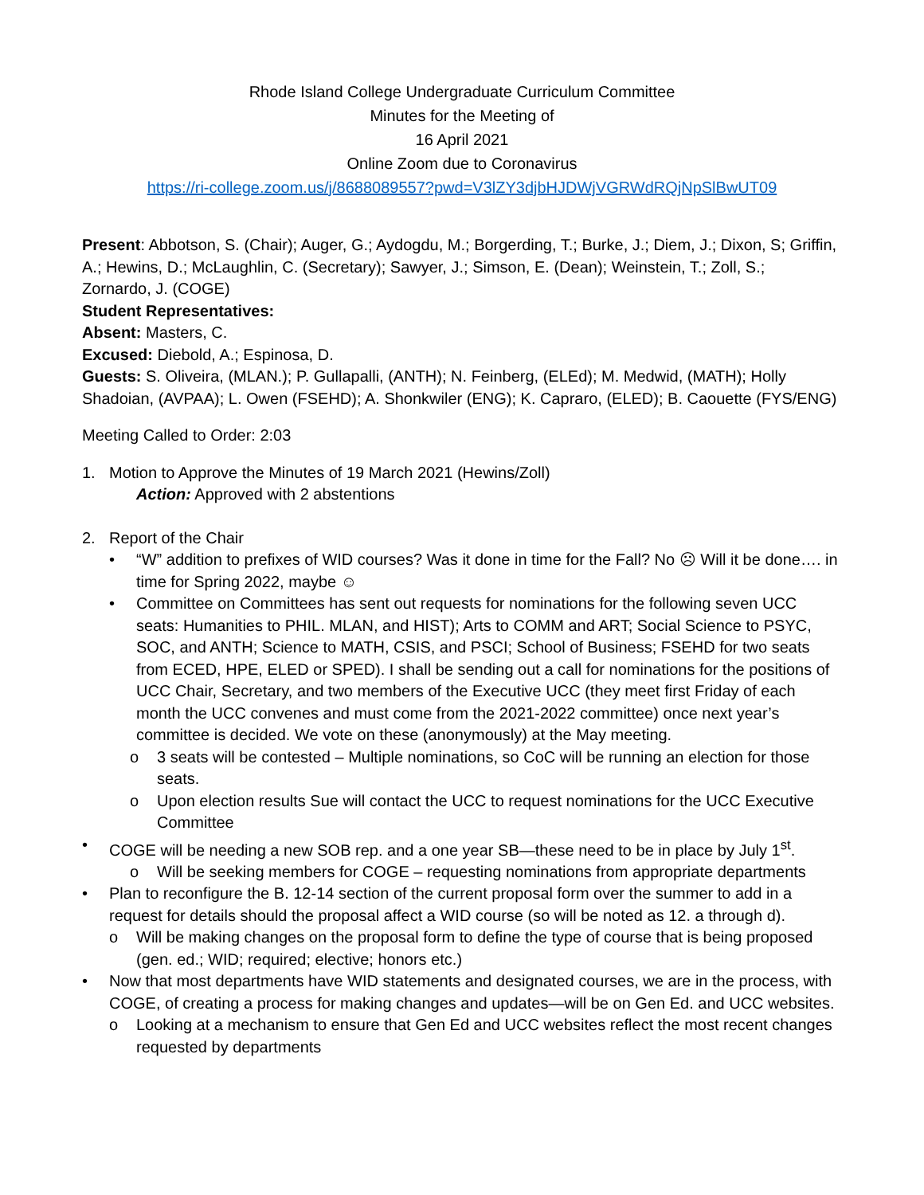Rhode Island College Undergraduate Curriculum Committee
Minutes for the Meeting of
16 April 2021
Online Zoom due to Coronavirus
https://ri-college.zoom.us/j/8688089557?pwd=V3lZY3djbHJDWjVGRWdRQjNpSlBwUT09
Present: Abbotson, S. (Chair); Auger, G.; Aydogdu, M.; Borgerding, T.; Burke, J.; Diem, J.; Dixon, S; Griffin, A.; Hewins, D.; McLaughlin, C. (Secretary); Sawyer, J.; Simson, E. (Dean); Weinstein, T.; Zoll, S.; Zornardo, J. (COGE)
Student Representatives:
Absent: Masters, C.
Excused: Diebold, A.; Espinosa, D.
Guests: S. Oliveira, (MLAN.); P. Gullapalli, (ANTH); N. Feinberg, (ELEd); M. Medwid, (MATH); Holly Shadoian, (AVPAA); L. Owen (FSEHD); A. Shonkwiler (ENG); K. Capraro, (ELED); B. Caouette (FYS/ENG)
Meeting Called to Order: 2:03
1. Motion to Approve the Minutes of 19 March 2021 (Hewins/Zoll)
Action: Approved with 2 abstentions
2. Report of the Chair
• “W” addition to prefixes of WID courses? Was it done in time for the Fall? No ☹ Will it be done…. in time for Spring 2022, maybe ☺
• Committee on Committees has sent out requests for nominations for the following seven UCC seats: Humanities to PHIL. MLAN, and HIST); Arts to COMM and ART; Social Science to PSYC, SOC, and ANTH; Science to MATH, CSIS, and PSCI; School of Business; FSEHD for two seats from ECED, HPE, ELED or SPED). I shall be sending out a call for nominations for the positions of UCC Chair, Secretary, and two members of the Executive UCC (they meet first Friday of each month the UCC convenes and must come from the 2021-2022 committee) once next year’s committee is decided. We vote on these (anonymously) at the May meeting.
o 3 seats will be contested – Multiple nominations, so CoC will be running an election for those seats.
o Upon election results Sue will contact the UCC to request nominations for the UCC Executive Committee
• COGE will be needing a new SOB rep. and a one year SB—these need to be in place by July 1<sup>st</sup>.
o Will be seeking members for COGE – requesting nominations from appropriate departments
• Plan to reconfigure the B. 12-14 section of the current proposal form over the summer to add in a request for details should the proposal affect a WID course (so will be noted as 12. a through d).
o Will be making changes on the proposal form to define the type of course that is being proposed (gen. ed.; WID; required; elective; honors etc.)
• Now that most departments have WID statements and designated courses, we are in the process, with COGE, of creating a process for making changes and updates—will be on Gen Ed. and UCC websites.
o Looking at a mechanism to ensure that Gen Ed and UCC websites reflect the most recent changes requested by departments